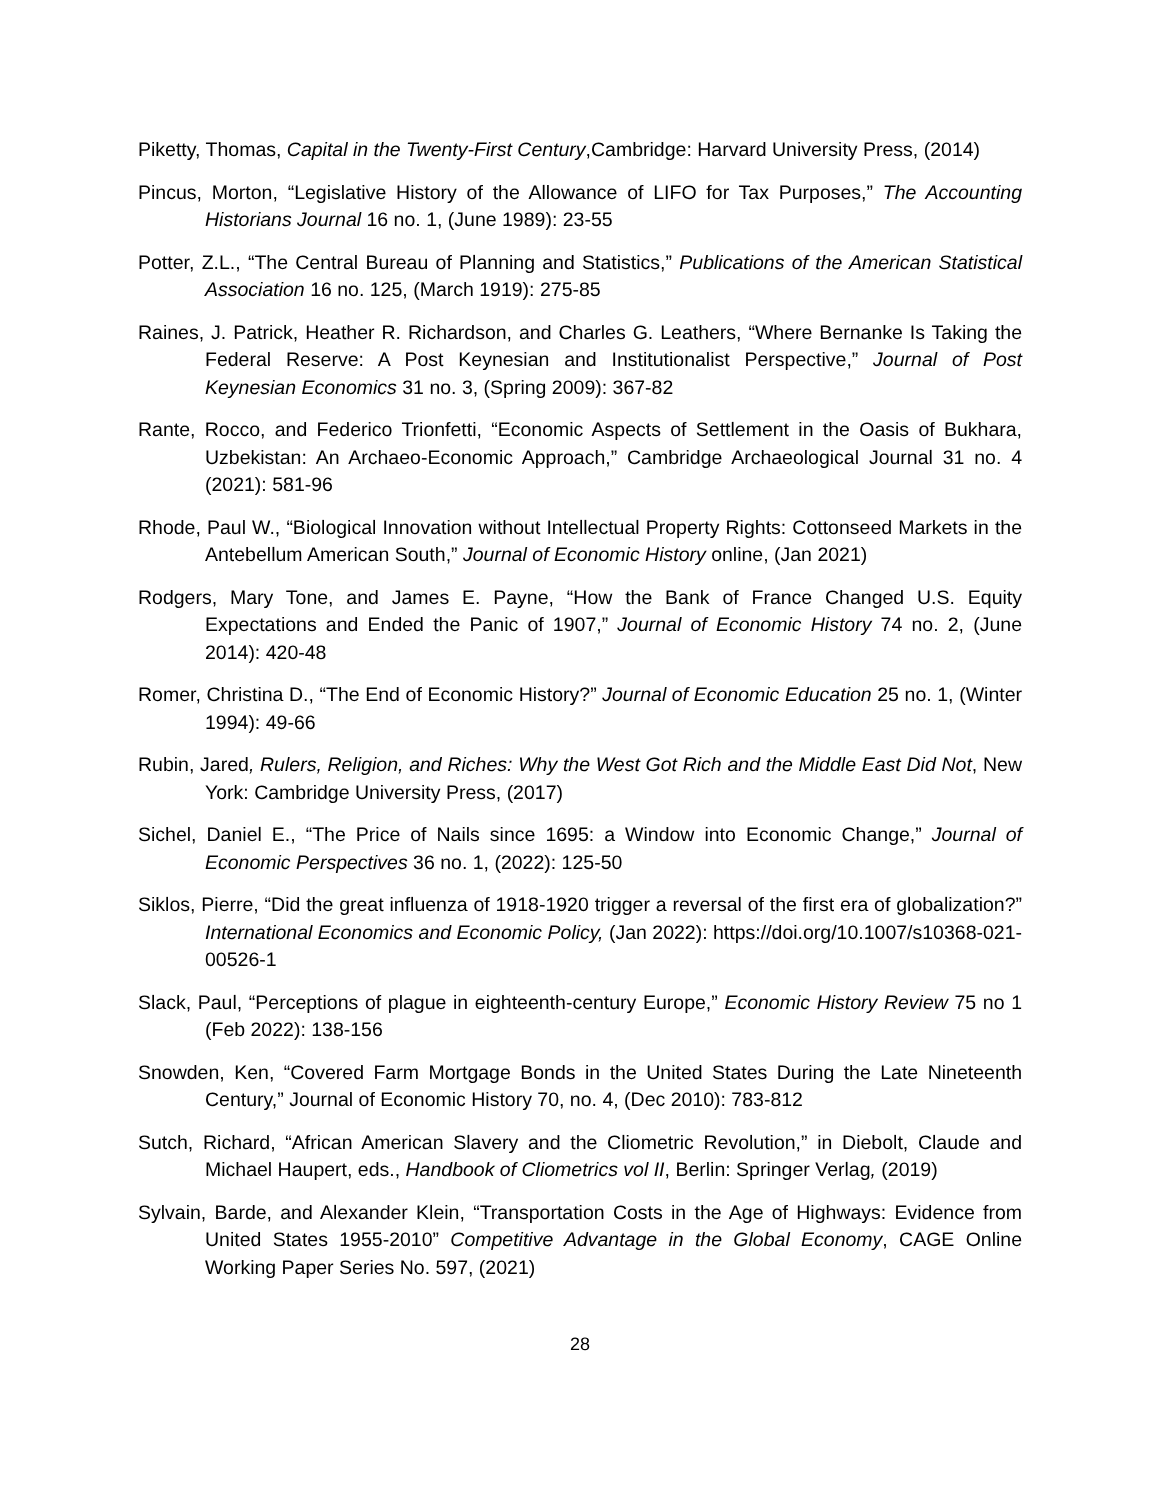Piketty, Thomas, Capital in the Twenty-First Century,Cambridge: Harvard University Press, (2014)
Pincus, Morton, “Legislative History of the Allowance of LIFO for Tax Purposes,” The Accounting Historians Journal 16 no. 1, (June 1989): 23-55
Potter, Z.L., “The Central Bureau of Planning and Statistics,” Publications of the American Statistical Association 16 no. 125, (March 1919): 275-85
Raines, J. Patrick, Heather R. Richardson, and Charles G. Leathers, “Where Bernanke Is Taking the Federal Reserve: A Post Keynesian and Institutionalist Perspective,” Journal of Post Keynesian Economics 31 no. 3, (Spring 2009): 367-82
Rante, Rocco, and Federico Trionfetti, “Economic Aspects of Settlement in the Oasis of Bukhara, Uzbekistan: An Archaeo-Economic Approach,” Cambridge Archaeological Journal 31 no. 4 (2021): 581-96
Rhode, Paul W., “Biological Innovation without Intellectual Property Rights: Cottonseed Markets in the Antebellum American South,” Journal of Economic History online, (Jan 2021)
Rodgers, Mary Tone, and James E. Payne, “How the Bank of France Changed U.S. Equity Expectations and Ended the Panic of 1907,” Journal of Economic History 74 no. 2, (June 2014): 420-48
Romer, Christina D., “The End of Economic History?” Journal of Economic Education 25 no. 1, (Winter 1994): 49-66
Rubin, Jared, Rulers, Religion, and Riches: Why the West Got Rich and the Middle East Did Not, New York: Cambridge University Press, (2017)
Sichel, Daniel E., “The Price of Nails since 1695: a Window into Economic Change,” Journal of Economic Perspectives 36 no. 1, (2022): 125-50
Siklos, Pierre, “Did the great influenza of 1918-1920 trigger a reversal of the first era of globalization?” International Economics and Economic Policy, (Jan 2022): https://doi.org/10.1007/s10368-021-00526-1
Slack, Paul, “Perceptions of plague in eighteenth-century Europe,” Economic History Review 75 no 1 (Feb 2022): 138-156
Snowden, Ken, “Covered Farm Mortgage Bonds in the United States During the Late Nineteenth Century,” Journal of Economic History 70, no. 4, (Dec 2010): 783-812
Sutch, Richard, “African American Slavery and the Cliometric Revolution,” in Diebolt, Claude and Michael Haupert, eds., Handbook of Cliometrics vol II, Berlin: Springer Verlag, (2019)
Sylvain, Barde, and Alexander Klein, “Transportation Costs in the Age of Highways: Evidence from United States 1955-2010” Competitive Advantage in the Global Economy, CAGE Online Working Paper Series No. 597, (2021)
28